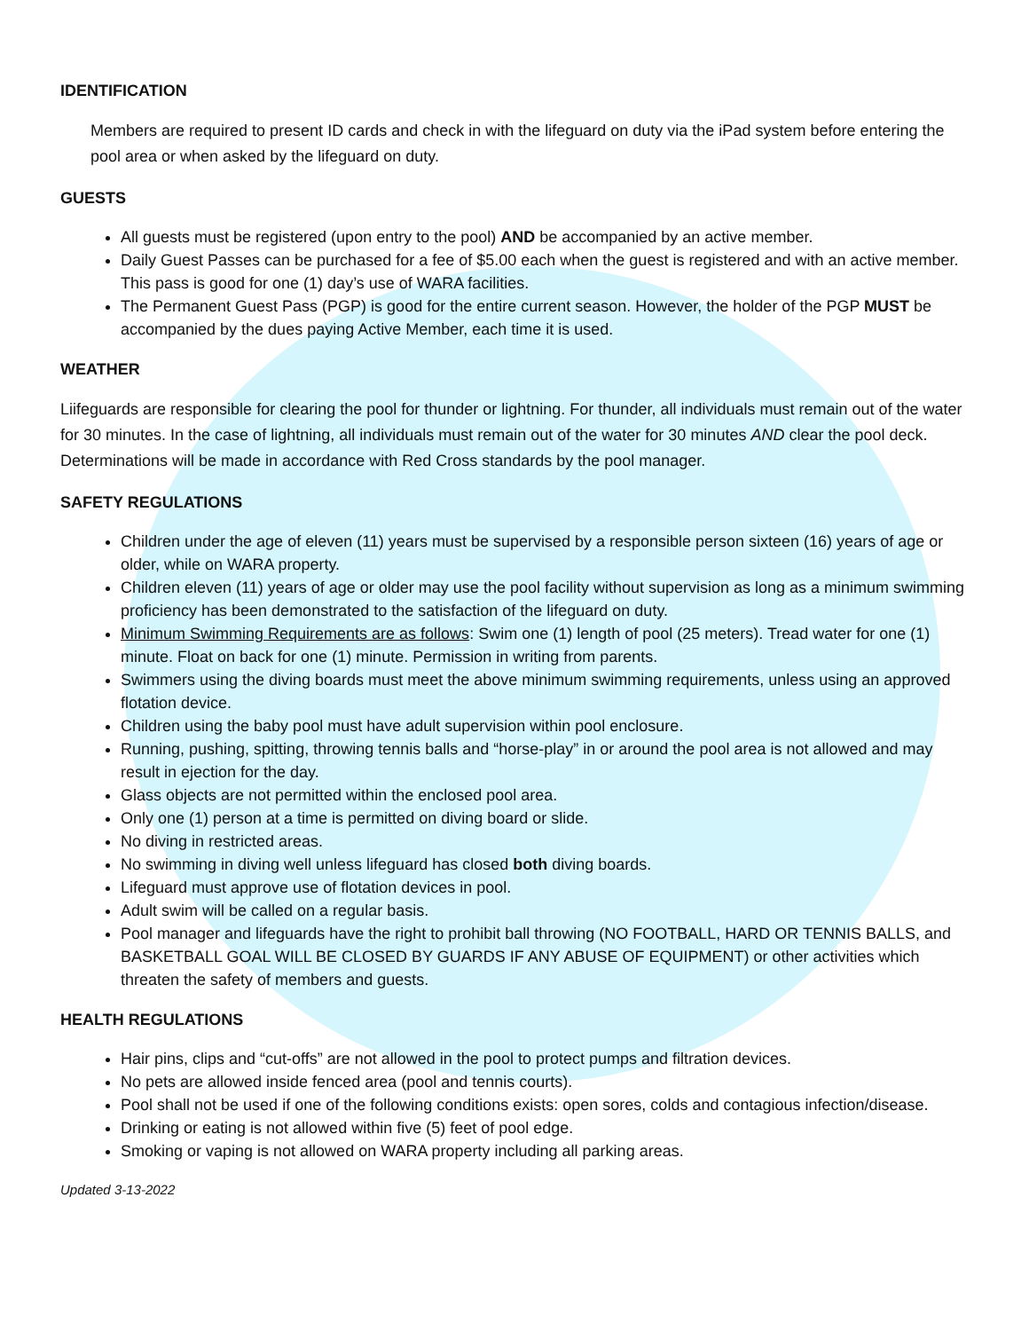IDENTIFICATION
Members are required to present ID cards and check in with the lifeguard on duty via the iPad system before entering the pool area or when asked by the lifeguard on duty.
GUESTS
All guests must be registered (upon entry to the pool) AND be accompanied by an active member.
Daily Guest Passes can be purchased for a fee of $5.00 each when the guest is registered and with an active member. This pass is good for one (1) day’s use of WARA facilities.
The Permanent Guest Pass (PGP) is good for the entire current season. However, the holder of the PGP MUST be accompanied by the dues paying Active Member, each time it is used.
WEATHER
Liifeguards are responsible for clearing the pool for thunder or lightning. For thunder, all individuals must remain out of the water for 30 minutes. In the case of lightning, all individuals must remain out of the water for 30 minutes AND clear the pool deck. Determinations will be made in accordance with Red Cross standards by the pool manager.
SAFETY REGULATIONS
Children under the age of eleven (11) years must be supervised by a responsible person sixteen (16) years of age or older, while on WARA property.
Children eleven (11) years of age or older may use the pool facility without supervision as long as a minimum swimming proficiency has been demonstrated to the satisfaction of the lifeguard on duty.
Minimum Swimming Requirements are as follows: Swim one (1) length of pool (25 meters). Tread water for one (1) minute. Float on back for one (1) minute. Permission in writing from parents.
Swimmers using the diving boards must meet the above minimum swimming requirements, unless using an approved flotation device.
Children using the baby pool must have adult supervision within pool enclosure.
Running, pushing, spitting, throwing tennis balls and “horse-play” in or around the pool area is not allowed and may result in ejection for the day.
Glass objects are not permitted within the enclosed pool area.
Only one (1) person at a time is permitted on diving board or slide.
No diving in restricted areas.
No swimming in diving well unless lifeguard has closed both diving boards.
Lifeguard must approve use of flotation devices in pool.
Adult swim will be called on a regular basis.
Pool manager and lifeguards have the right to prohibit ball throwing (NO FOOTBALL, HARD OR TENNIS BALLS, and BASKETBALL GOAL WILL BE CLOSED BY GUARDS IF ANY ABUSE OF EQUIPMENT) or other activities which threaten the safety of members and guests.
HEALTH REGULATIONS
Hair pins, clips and “cut-offs” are not allowed in the pool to protect pumps and filtration devices.
No pets are allowed inside fenced area (pool and tennis courts).
Pool shall not be used if one of the following conditions exists: open sores, colds and contagious infection/disease.
Drinking or eating is not allowed within five (5) feet of pool edge.
Smoking or vaping is not allowed on WARA property including all parking areas.
Updated 3-13-2022